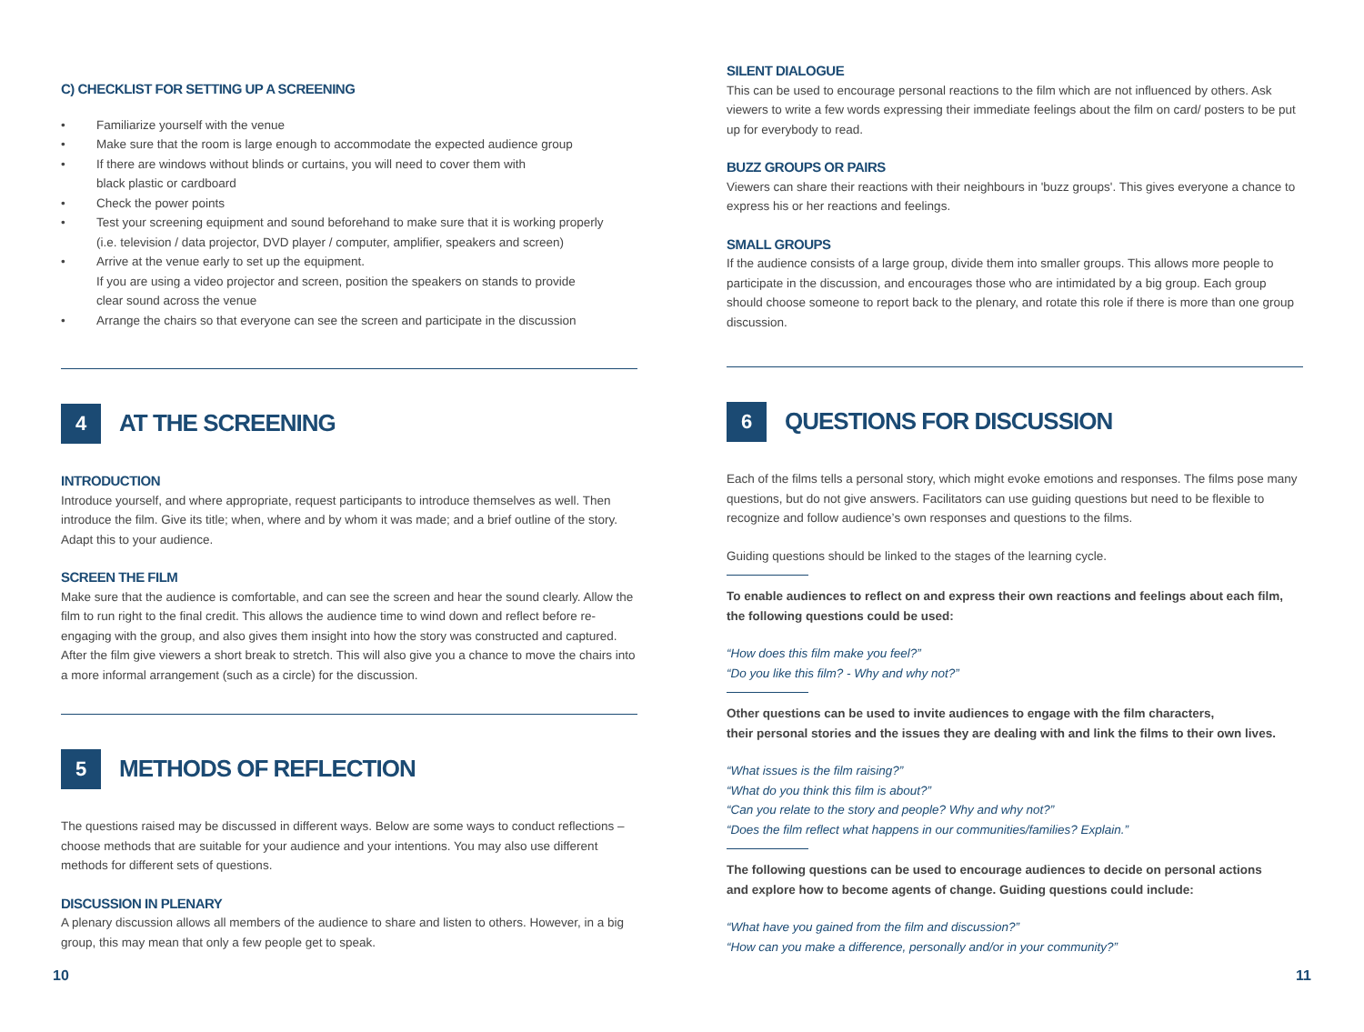C) CHECKLIST FOR SETTING UP A SCREENING
• Familiarize yourself with the venue
• Make sure that the room is large enough to accommodate the expected audience group
• If there are windows without blinds or curtains, you will need to cover them with
black plastic or cardboard
• Check the power points
• Test your screening equipment and sound beforehand to make sure that it is working properly
(i.e. television / data projector, DVD player / computer, amplifier, speakers and screen)
• Arrive at the venue early to set up the equipment.
If you are using a video projector and screen, position the speakers on stands to provide
clear sound across the venue
• Arrange the chairs so that everyone can see the screen and participate in the discussion
4
AT THE SCREENING
INTRODUCTION
Introduce yourself, and where appropriate, request participants to introduce themselves as well. Then introduce the film. Give its title; when, where and by whom it was made; and a brief outline of the story. Adapt this to your audience.
SCREEN THE FILM
Make sure that the audience is comfortable, and can see the screen and hear the sound clearly. Allow the film to run right to the final credit. This allows the audience time to wind down and reflect before re-engaging with the group, and also gives them insight into how the story was constructed and captured. After the film give viewers a short break to stretch. This will also give you a chance to move the chairs into a more informal arrangement (such as a circle) for the discussion.
5
METHODS OF REFLECTION
The questions raised may be discussed in different ways. Below are some ways to conduct reflections – choose methods that are suitable for your audience and your intentions. You may also use different methods for different sets of questions.
DISCUSSION IN PLENARY
A plenary discussion allows all members of the audience to share and listen to others. However, in a big group, this may mean that only a few people get to speak.
SILENT DIALOGUE
This can be used to encourage personal reactions to the film which are not influenced by others. Ask viewers to write a few words expressing their immediate feelings about the film on card/ posters to be put up for everybody to read.
BUZZ GROUPS OR PAIRS
Viewers can share their reactions with their neighbours in 'buzz groups'. This gives everyone a chance to express his or her reactions and feelings.
SMALL GROUPS
If the audience consists of a large group, divide them into smaller groups. This allows more people to participate in the discussion, and encourages those who are intimidated by a big group. Each group should choose someone to report back to the plenary, and rotate this role if there is more than one group discussion.
6
QUESTIONS FOR DISCUSSION
Each of the films tells a personal story, which might evoke emotions and responses. The films pose many questions, but do not give answers. Facilitators can use guiding questions but need to be flexible to recognize and follow audience’s own responses and questions to the films.
Guiding questions should be linked to the stages of the learning cycle.
To enable audiences to reflect on and express their own reactions and feelings about each film,
the following questions could be used:
“How does this film make you feel?”
“Do you like this film? - Why and why not?”
Other questions can be used to invite audiences to engage with the film characters,
their personal stories and the issues they are dealing with and link the films to their own lives.
“What issues is the film raising?”
“What do you think this film is about?”
“Can you relate to the story and people? Why and why not?”
“Does the film reflect what happens in our communities/families? Explain.”
The following questions can be used to encourage audiences to decide on personal actions
and explore how to become agents of change. Guiding questions could include:
“What have you gained from the film and discussion?”
“How can you make a difference, personally and/or in your community?”
10 11